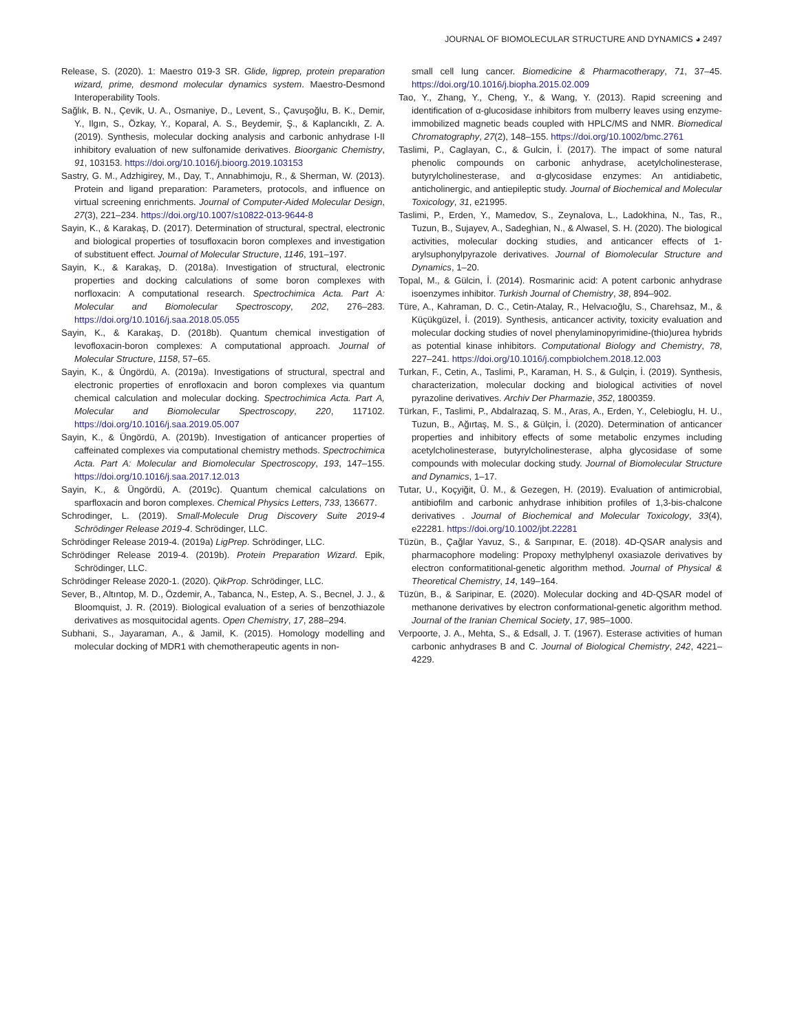JOURNAL OF BIOMOLECULAR STRUCTURE AND DYNAMICS ◕ 2497
Release, S. (2020). 1: Maestro 019-3 SR. Glide, ligprep, protein preparation wizard, prime, desmond molecular dynamics system. Maestro-Desmond Interoperability Tools.
Sağlık, B. N., Çevik, U. A., Osmaniye, D., Levent, S., Çavuşoğlu, B. K., Demir, Y., Ilgın, S., Özkay, Y., Koparal, A. S., Beydemir, Ş., & Kaplancıklı, Z. A. (2019). Synthesis, molecular docking analysis and carbonic anhydrase I-II inhibitory evaluation of new sulfonamide derivatives. Bioorganic Chemistry, 91, 103153. https://doi.org/10.1016/j.bioorg.2019.103153
Sastry, G. M., Adzhigirey, M., Day, T., Annabhimoju, R., & Sherman, W. (2013). Protein and ligand preparation: Parameters, protocols, and influence on virtual screening enrichments. Journal of Computer-Aided Molecular Design, 27(3), 221–234. https://doi.org/10.1007/s10822-013-9644-8
Sayin, K., & Karakaş, D. (2017). Determination of structural, spectral, electronic and biological properties of tosufloxacin boron complexes and investigation of substituent effect. Journal of Molecular Structure, 1146, 191–197.
Sayin, K., & Karakaş, D. (2018a). Investigation of structural, electronic properties and docking calculations of some boron complexes with norfloxacin: A computational research. Spectrochimica Acta. Part A: Molecular and Biomolecular Spectroscopy, 202, 276–283. https://doi.org/10.1016/j.saa.2018.05.055
Sayin, K., & Karakaş, D. (2018b). Quantum chemical investigation of levofloxacin-boron complexes: A computational approach. Journal of Molecular Structure, 1158, 57–65.
Sayin, K., & Üngördü, A. (2019a). Investigations of structural, spectral and electronic properties of enrofloxacin and boron complexes via quantum chemical calculation and molecular docking. Spectrochimica Acta. Part A, Molecular and Biomolecular Spectroscopy, 220, 117102. https://doi.org/10.1016/j.saa.2019.05.007
Sayin, K., & Üngördü, A. (2019b). Investigation of anticancer properties of caffeinated complexes via computational chemistry methods. Spectrochimica Acta. Part A: Molecular and Biomolecular Spectroscopy, 193, 147–155. https://doi.org/10.1016/j.saa.2017.12.013
Sayin, K., & Üngördü, A. (2019c). Quantum chemical calculations on sparfloxacin and boron complexes. Chemical Physics Letters, 733, 136677.
Schrodinger, L. (2019). Small-Molecule Drug Discovery Suite 2019-4 Schrödinger Release 2019-4. Schrödinger, LLC.
Schrödinger Release 2019-4. (2019a) LigPrep. Schrödinger, LLC.
Schrödinger Release 2019-4. (2019b). Protein Preparation Wizard. Epik, Schrödinger, LLC.
Schrödinger Release 2020-1. (2020). QikProp. Schrödinger, LLC.
Sever, B., Altıntop, M. D., Özdemir, A., Tabanca, N., Estep, A. S., Becnel, J. J., & Bloomquist, J. R. (2019). Biological evaluation of a series of benzothiazole derivatives as mosquitocidal agents. Open Chemistry, 17, 288–294.
Subhani, S., Jayaraman, A., & Jamil, K. (2015). Homology modelling and molecular docking of MDR1 with chemotherapeutic agents in non-
small cell lung cancer. Biomedicine & Pharmacotherapy, 71, 37–45. https://doi.org/10.1016/j.biopha.2015.02.009
Tao, Y., Zhang, Y., Cheng, Y., & Wang, Y. (2013). Rapid screening and identification of α-glucosidase inhibitors from mulberry leaves using enzyme-immobilized magnetic beads coupled with HPLC/MS and NMR. Biomedical Chromatography, 27(2), 148–155. https://doi.org/10.1002/bmc.2761
Taslimi, P., Caglayan, C., & Gulcin, İ. (2017). The impact of some natural phenolic compounds on carbonic anhydrase, acetylcholinesterase, butyrylcholinesterase, and α-glycosidase enzymes: An antidiabetic, anticholinergic, and antiepileptic study. Journal of Biochemical and Molecular Toxicology, 31, e21995.
Taslimi, P., Erden, Y., Mamedov, S., Zeynalova, L., Ladokhina, N., Tas, R., Tuzun, B., Sujayev, A., Sadeghian, N., & Alwasel, S. H. (2020). The biological activities, molecular docking studies, and anticancer effects of 1-arylsuphonylpyrazole derivatives. Journal of Biomolecular Structure and Dynamics, 1–20.
Topal, M., & Gülcin, İ. (2014). Rosmarinic acid: A potent carbonic anhydrase isoenzymes inhibitor. Turkish Journal of Chemistry, 38, 894–902.
Türe, A., Kahraman, D. C., Cetin-Atalay, R., Helvacıoğlu, S., Charehsaz, M., & Küçükgüzel, İ. (2019). Synthesis, anticancer activity, toxicity evaluation and molecular docking studies of novel phenylaminopyrimidine-(thio)urea hybrids as potential kinase inhibitors. Computational Biology and Chemistry, 78, 227–241. https://doi.org/10.1016/j.compbiolchem.2018.12.003
Turkan, F., Cetin, A., Taslimi, P., Karaman, H. S., & Gulçin, İ. (2019). Synthesis, characterization, molecular docking and biological activities of novel pyrazoline derivatives. Archiv Der Pharmazie, 352, 1800359.
Türkan, F., Taslimi, P., Abdalrazaq, S. M., Aras, A., Erden, Y., Celebioglu, H. U., Tuzun, B., Ağırtaş, M. S., & Gülçin, İ. (2020). Determination of anticancer properties and inhibitory effects of some metabolic enzymes including acetylcholinesterase, butyrylcholinesterase, alpha glycosidase of some compounds with molecular docking study. Journal of Biomolecular Structure and Dynamics, 1–17.
Tutar, U., Koçyiğit, Ü. M., & Gezegen, H. (2019). Evaluation of antimicrobial, antibiofilm and carbonic anhydrase inhibition profiles of 1,3-bis-chalcone derivatives . Journal of Biochemical and Molecular Toxicology, 33(4), e22281. https://doi.org/10.1002/jbt.22281
Tüzün, B., Çağlar Yavuz, S., & Sarıpınar, E. (2018). 4D-QSAR analysis and pharmacophore modeling: Propoxy methylphenyl oxasiazole derivatives by electron conformatitional-genetic algorithm method. Journal of Physical & Theoretical Chemistry, 14, 149–164.
Tüzün, B., & Saripinar, E. (2020). Molecular docking and 4D-QSAR model of methanone derivatives by electron conformational-genetic algorithm method. Journal of the Iranian Chemical Society, 17, 985–1000.
Verpoorte, J. A., Mehta, S., & Edsall, J. T. (1967). Esterase activities of human carbonic anhydrases B and C. Journal of Biological Chemistry, 242, 4221–4229.